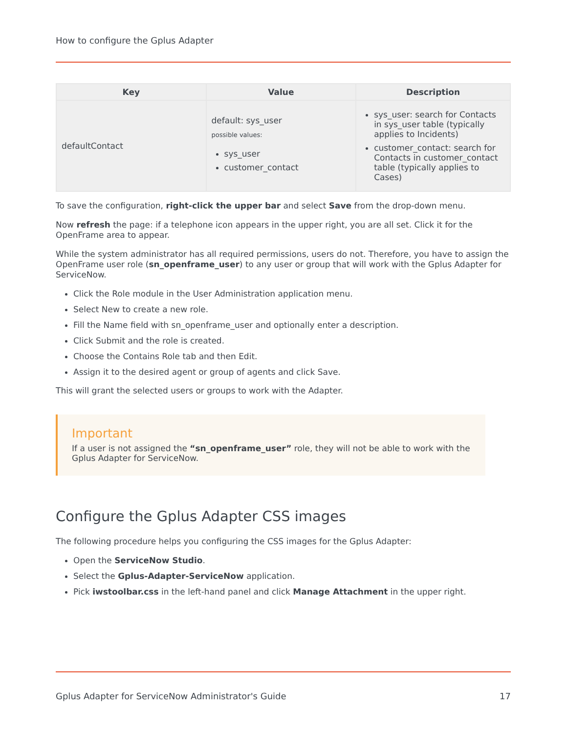How to configure the Gplus Adapter
| Key | Value | Description |
| --- | --- | --- |
| defaultContact | default: sys_user possible values: sys_user customer_contact | sys_user: search for Contacts in sys_user table (typically applies to Incidents) customer_contact: search for Contacts in customer_contact table (typically applies to Cases) |
To save the configuration, right-click the upper bar and select Save from the drop-down menu.
Now refresh the page: if a telephone icon appears in the upper right, you are all set. Click it for the OpenFrame area to appear.
While the system administrator has all required permissions, users do not. Therefore, you have to assign the OpenFrame user role (sn_openframe_user) to any user or group that will work with the Gplus Adapter for ServiceNow.
Click the Role module in the User Administration application menu.
Select New to create a new role.
Fill the Name field with sn_openframe_user and optionally enter a description.
Click Submit and the role is created.
Choose the Contains Role tab and then Edit.
Assign it to the desired agent or group of agents and click Save.
This will grant the selected users or groups to work with the Adapter.
Important
If a user is not assigned the “sn_openframe_user” role, they will not be able to work with the Gplus Adapter for ServiceNow.
Configure the Gplus Adapter CSS images
The following procedure helps you configuring the CSS images for the Gplus Adapter:
Open the ServiceNow Studio.
Select the Gplus-Adapter-ServiceNow application.
Pick iwstoolbar.css in the left-hand panel and click Manage Attachment in the upper right.
Gplus Adapter for ServiceNow Administrator's Guide 17